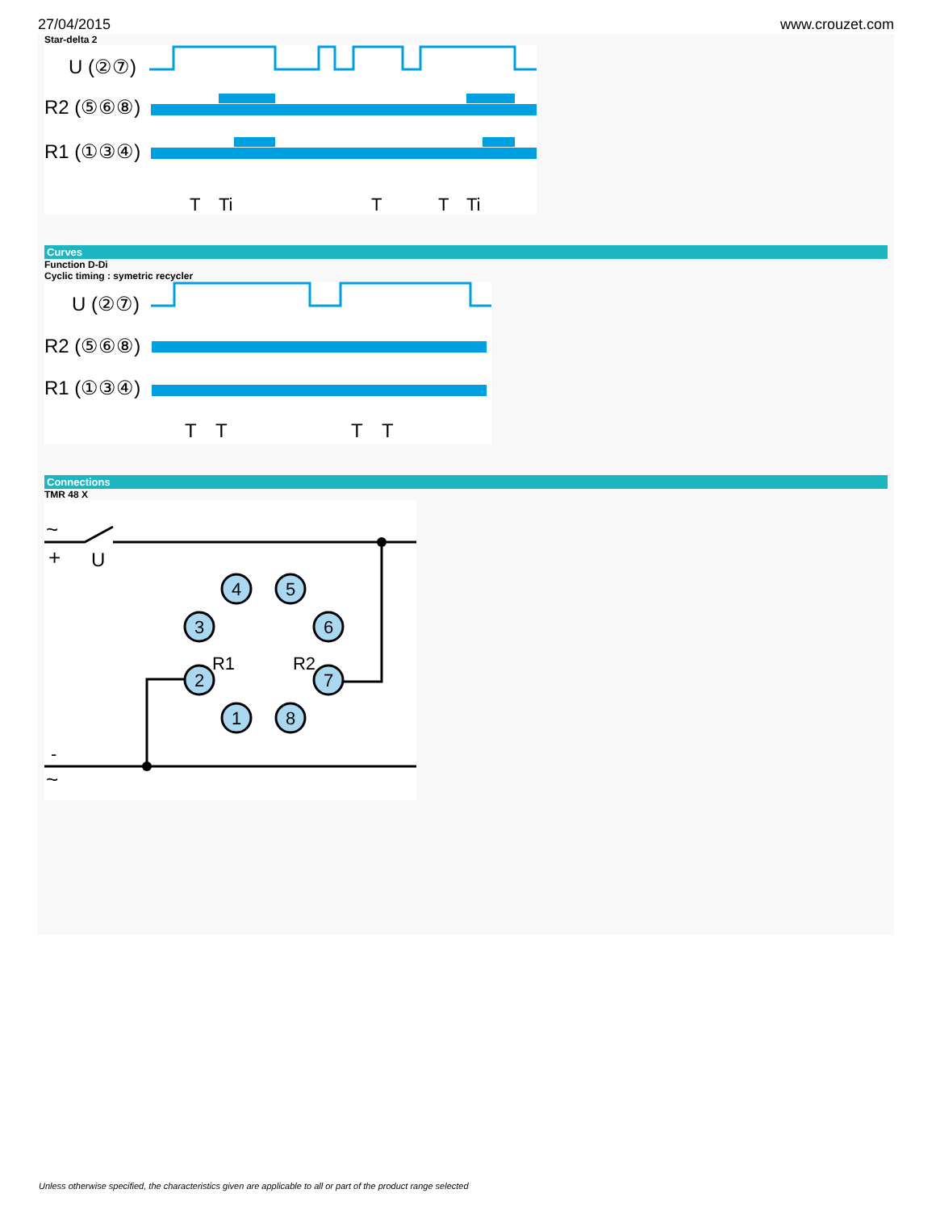27/04/2015 www.crouzet.com
Star-delta 2
U (②⑦)
R2 (⑤⑥⑧)
R1 (①③④)
T
Ti
T
T
Ti
Curves
Function D-Di
Cyclic timing : symetric recycler
U (②⑦)
R2 (⑤⑥⑧)
R1 (①③④)
T
T
T
T
Connections
TMR 48 X
~
+
U
4
5
3
6
2
7
1
8
R1
R2
-
~
Unless otherwise specified, the characteristics given are applicable to all or part of the product range selected